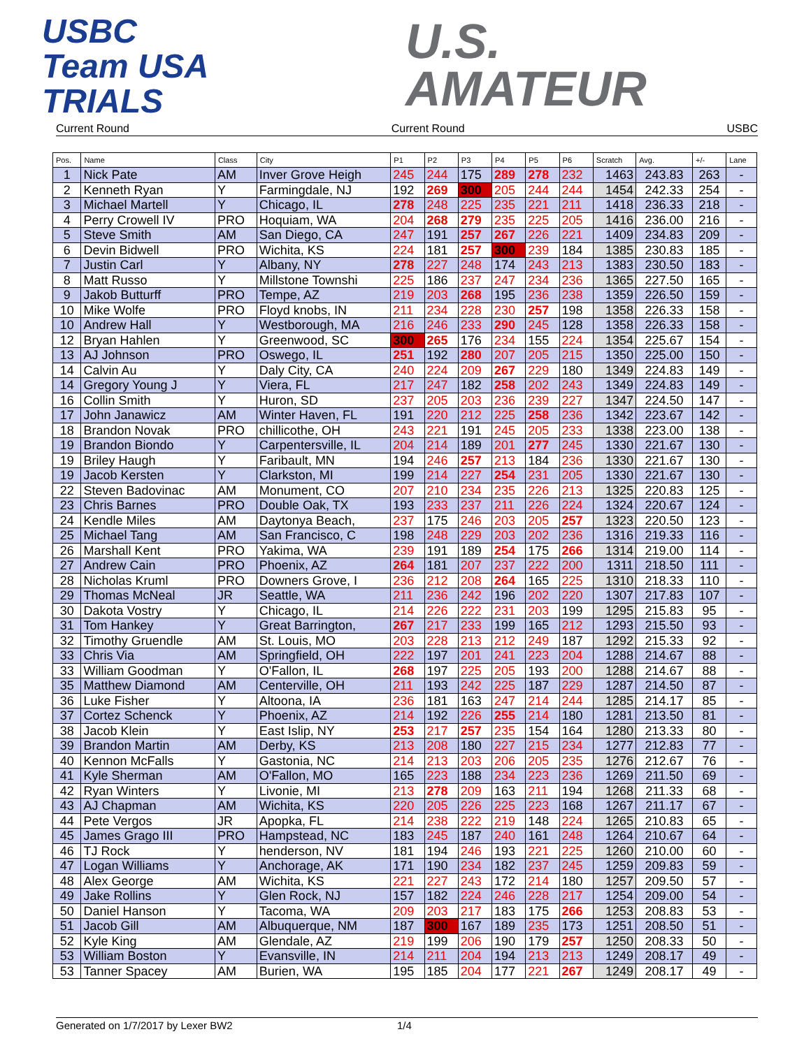USBC
Team USA
TRIALS
U.S.
AMATEUR
Current Round Current Round USBC
| Pos. | Name | Class | City | P1 | P2 | P3 | P4 | P5 | P6 | Scratch | Avg. | +/- | Lane |
| --- | --- | --- | --- | --- | --- | --- | --- | --- | --- | --- | --- | --- | --- |
| 1 | Nick Pate | AM | Inver Grove Heigh | 245 | 244 | 175 | 289 | 278 | 232 | 1463 | 243.83 | 263 | - |
| 2 | Kenneth Ryan | Y | Farmingdale, NJ | 192 | 269 | 300 | 205 | 244 | 244 | 1454 | 242.33 | 254 | - |
| 3 | Michael Martell | Y | Chicago, IL | 278 | 248 | 225 | 235 | 221 | 211 | 1418 | 236.33 | 218 | - |
| 4 | Perry Crowell IV | PRO | Hoquiam, WA | 204 | 268 | 279 | 235 | 225 | 205 | 1416 | 236.00 | 216 | - |
| 5 | Steve Smith | AM | San Diego, CA | 247 | 191 | 257 | 267 | 226 | 221 | 1409 | 234.83 | 209 | - |
| 6 | Devin Bidwell | PRO | Wichita, KS | 224 | 181 | 257 | 300 | 239 | 184 | 1385 | 230.83 | 185 | - |
| 7 | Justin Carl | Y | Albany, NY | 278 | 227 | 248 | 174 | 243 | 213 | 1383 | 230.50 | 183 | - |
| 8 | Matt Russo | Y | Millstone Townshi | 225 | 186 | 237 | 247 | 234 | 236 | 1365 | 227.50 | 165 | - |
| 9 | Jakob Butturff | PRO | Tempe, AZ | 219 | 203 | 268 | 195 | 236 | 238 | 1359 | 226.50 | 159 | - |
| 10 | Mike Wolfe | PRO | Floyd knobs, IN | 211 | 234 | 228 | 230 | 257 | 198 | 1358 | 226.33 | 158 | - |
| 10 | Andrew Hall | Y | Westborough, MA | 216 | 246 | 233 | 290 | 245 | 128 | 1358 | 226.33 | 158 | - |
| 12 | Bryan Hahlen | Y | Greenwood, SC | 300 | 265 | 176 | 234 | 155 | 224 | 1354 | 225.67 | 154 | - |
| 13 | AJ Johnson | PRO | Oswego, IL | 251 | 192 | 280 | 207 | 205 | 215 | 1350 | 225.00 | 150 | - |
| 14 | Calvin Au | Y | Daly City, CA | 240 | 224 | 209 | 267 | 229 | 180 | 1349 | 224.83 | 149 | - |
| 14 | Gregory Young J | Y | Viera, FL | 217 | 247 | 182 | 258 | 202 | 243 | 1349 | 224.83 | 149 | - |
| 16 | Collin Smith | Y | Huron, SD | 237 | 205 | 203 | 236 | 239 | 227 | 1347 | 224.50 | 147 | - |
| 17 | John Janawicz | AM | Winter Haven, FL | 191 | 220 | 212 | 225 | 258 | 236 | 1342 | 223.67 | 142 | - |
| 18 | Brandon Novak | PRO | chillicothe, OH | 243 | 221 | 191 | 245 | 205 | 233 | 1338 | 223.00 | 138 | - |
| 19 | Brandon Biondo | Y | Carpentersville, IL | 204 | 214 | 189 | 201 | 277 | 245 | 1330 | 221.67 | 130 | - |
| 19 | Briley Haugh | Y | Faribault, MN | 194 | 246 | 257 | 213 | 184 | 236 | 1330 | 221.67 | 130 | - |
| 19 | Jacob Kersten | Y | Clarkston, MI | 199 | 214 | 227 | 254 | 231 | 205 | 1330 | 221.67 | 130 | - |
| 22 | Steven Badovinac | AM | Monument, CO | 207 | 210 | 234 | 235 | 226 | 213 | 1325 | 220.83 | 125 | - |
| 23 | Chris Barnes | PRO | Double Oak, TX | 193 | 233 | 237 | 211 | 226 | 224 | 1324 | 220.67 | 124 | - |
| 24 | Kendle Miles | AM | Daytonya Beach, | 237 | 175 | 246 | 203 | 205 | 257 | 1323 | 220.50 | 123 | - |
| 25 | Michael Tang | AM | San Francisco, C | 198 | 248 | 229 | 203 | 202 | 236 | 1316 | 219.33 | 116 | - |
| 26 | Marshall Kent | PRO | Yakima, WA | 239 | 191 | 189 | 254 | 175 | 266 | 1314 | 219.00 | 114 | - |
| 27 | Andrew Cain | PRO | Phoenix, AZ | 264 | 181 | 207 | 237 | 222 | 200 | 1311 | 218.50 | 111 | - |
| 28 | Nicholas Kruml | PRO | Downers Grove, I | 236 | 212 | 208 | 264 | 165 | 225 | 1310 | 218.33 | 110 | - |
| 29 | Thomas McNeal | JR | Seattle, WA | 211 | 236 | 242 | 196 | 202 | 220 | 1307 | 217.83 | 107 | - |
| 30 | Dakota Vostry | Y | Chicago, IL | 214 | 226 | 222 | 231 | 203 | 199 | 1295 | 215.83 | 95 | - |
| 31 | Tom Hankey | Y | Great Barrington, | 267 | 217 | 233 | 199 | 165 | 212 | 1293 | 215.50 | 93 | - |
| 32 | Timothy Gruendle | AM | St. Louis, MO | 203 | 228 | 213 | 212 | 249 | 187 | 1292 | 215.33 | 92 | - |
| 33 | Chris Via | AM | Springfield, OH | 222 | 197 | 201 | 241 | 223 | 204 | 1288 | 214.67 | 88 | - |
| 33 | William Goodman | Y | O'Fallon, IL | 268 | 197 | 225 | 205 | 193 | 200 | 1288 | 214.67 | 88 | - |
| 35 | Matthew Diamond | AM | Centerville, OH | 211 | 193 | 242 | 225 | 187 | 229 | 1287 | 214.50 | 87 | - |
| 36 | Luke Fisher | Y | Altoona, IA | 236 | 181 | 163 | 247 | 214 | 244 | 1285 | 214.17 | 85 | - |
| 37 | Cortez Schenck | Y | Phoenix, AZ | 214 | 192 | 226 | 255 | 214 | 180 | 1281 | 213.50 | 81 | - |
| 38 | Jacob Klein | Y | East Islip, NY | 253 | 217 | 257 | 235 | 154 | 164 | 1280 | 213.33 | 80 | - |
| 39 | Brandon Martin | AM | Derby, KS | 213 | 208 | 180 | 227 | 215 | 234 | 1277 | 212.83 | 77 | - |
| 40 | Kennon McFalls | Y | Gastonia, NC | 214 | 213 | 203 | 206 | 205 | 235 | 1276 | 212.67 | 76 | - |
| 41 | Kyle Sherman | AM | O'Fallon, MO | 165 | 223 | 188 | 234 | 223 | 236 | 1269 | 211.50 | 69 | - |
| 42 | Ryan Winters | Y | Livonie, MI | 213 | 278 | 209 | 163 | 211 | 194 | 1268 | 211.33 | 68 | - |
| 43 | AJ Chapman | AM | Wichita, KS | 220 | 205 | 226 | 225 | 223 | 168 | 1267 | 211.17 | 67 | - |
| 44 | Pete Vergos | JR | Apopka, FL | 214 | 238 | 222 | 219 | 148 | 224 | 1265 | 210.83 | 65 | - |
| 45 | James Grago III | PRO | Hampstead, NC | 183 | 245 | 187 | 240 | 161 | 248 | 1264 | 210.67 | 64 | - |
| 46 | TJ Rock | Y | henderson, NV | 181 | 194 | 246 | 193 | 221 | 225 | 1260 | 210.00 | 60 | - |
| 47 | Logan Williams | Y | Anchorage, AK | 171 | 190 | 234 | 182 | 237 | 245 | 1259 | 209.83 | 59 | - |
| 48 | Alex George | AM | Wichita, KS | 221 | 227 | 243 | 172 | 214 | 180 | 1257 | 209.50 | 57 | - |
| 49 | Jake Rollins | Y | Glen Rock, NJ | 157 | 182 | 224 | 246 | 228 | 217 | 1254 | 209.00 | 54 | - |
| 50 | Daniel Hanson | Y | Tacoma, WA | 209 | 203 | 217 | 183 | 175 | 266 | 1253 | 208.83 | 53 | - |
| 51 | Jacob Gill | AM | Albuquerque, NM | 187 | 300 | 167 | 189 | 235 | 173 | 1251 | 208.50 | 51 | - |
| 52 | Kyle King | AM | Glendale, AZ | 219 | 199 | 206 | 190 | 179 | 257 | 1250 | 208.33 | 50 | - |
| 53 | William Boston | Y | Evansville, IN | 214 | 211 | 204 | 194 | 213 | 213 | 1249 | 208.17 | 49 | - |
| 53 | Tanner Spacey | AM | Burien, WA | 195 | 185 | 204 | 177 | 221 | 267 | 1249 | 208.17 | 49 | - |
Generated on 1/7/2017 by Lexer BW2 1/4